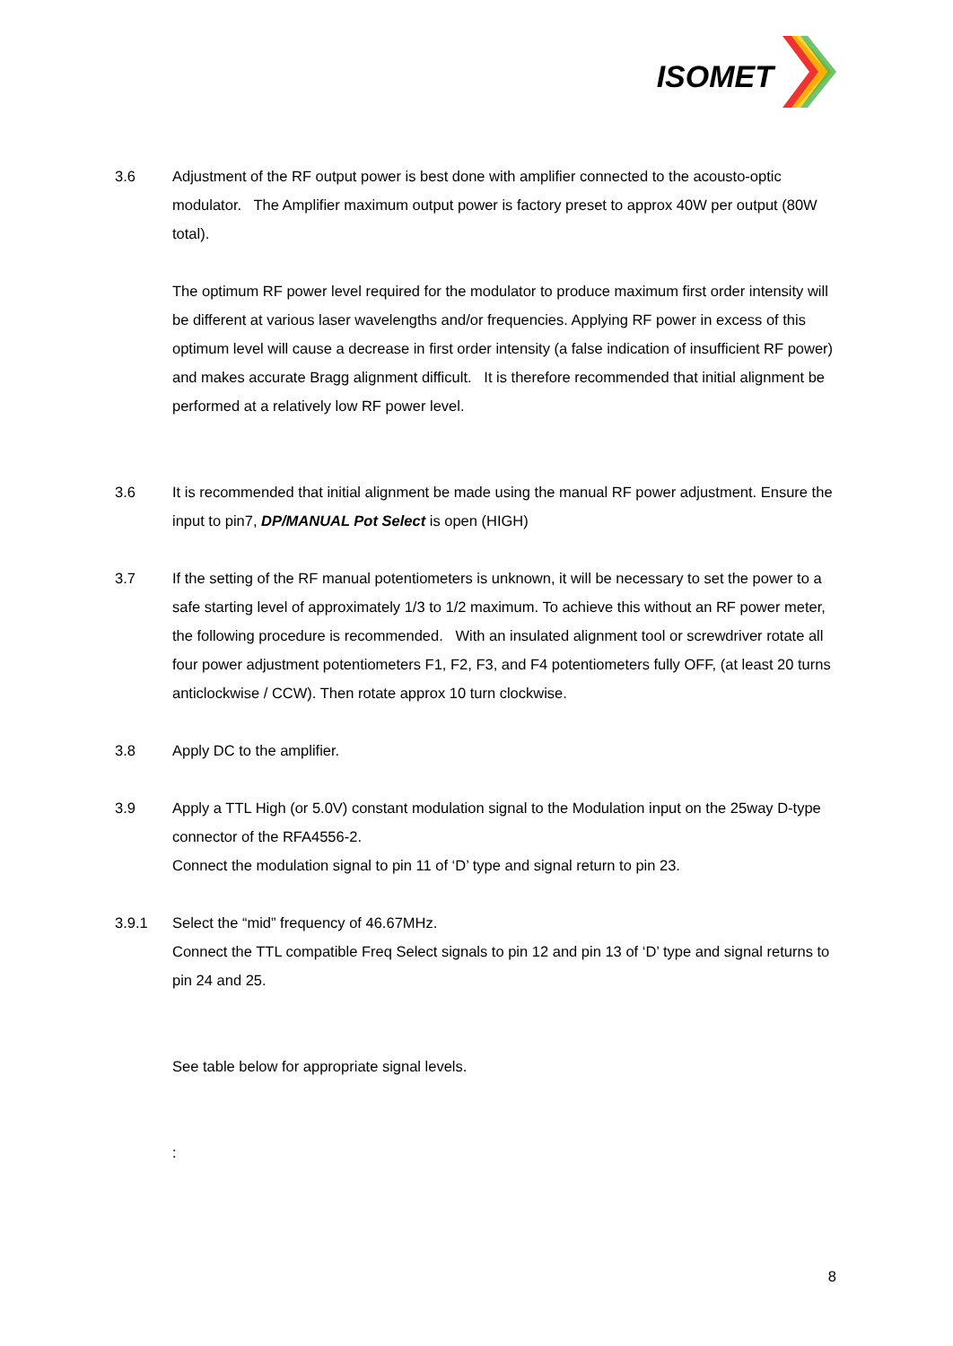ISOMET
3.6 Adjustment of the RF output power is best done with amplifier connected to the acousto-optic modulator. The Amplifier maximum output power is factory preset to approx 40W per output (80W total).
The optimum RF power level required for the modulator to produce maximum first order intensity will be different at various laser wavelengths and/or frequencies. Applying RF power in excess of this optimum level will cause a decrease in first order intensity (a false indication of insufficient RF power) and makes accurate Bragg alignment difficult. It is therefore recommended that initial alignment be performed at a relatively low RF power level.
3.6 It is recommended that initial alignment be made using the manual RF power adjustment. Ensure the input to pin7, DP/MANUAL Pot Select is open (HIGH)
3.7 If the setting of the RF manual potentiometers is unknown, it will be necessary to set the power to a safe starting level of approximately 1/3 to 1/2 maximum. To achieve this without an RF power meter, the following procedure is recommended. With an insulated alignment tool or screwdriver rotate all four power adjustment potentiometers F1, F2, F3, and F4 potentiometers fully OFF, (at least 20 turns anticlockwise / CCW). Then rotate approx 10 turn clockwise.
3.8 Apply DC to the amplifier.
3.9 Apply a TTL High (or 5.0V) constant modulation signal to the Modulation input on the 25way D-type connector of the RFA4556-2.
Connect the modulation signal to pin 11 of ‘D’ type and signal return to pin 23.
3.9.1 Select the “mid” frequency of 46.67MHz.
Connect the TTL compatible Freq Select signals to pin 12 and pin 13 of ‘D’ type and signal returns to pin 24 and 25.
See table below for appropriate signal levels.
:
8